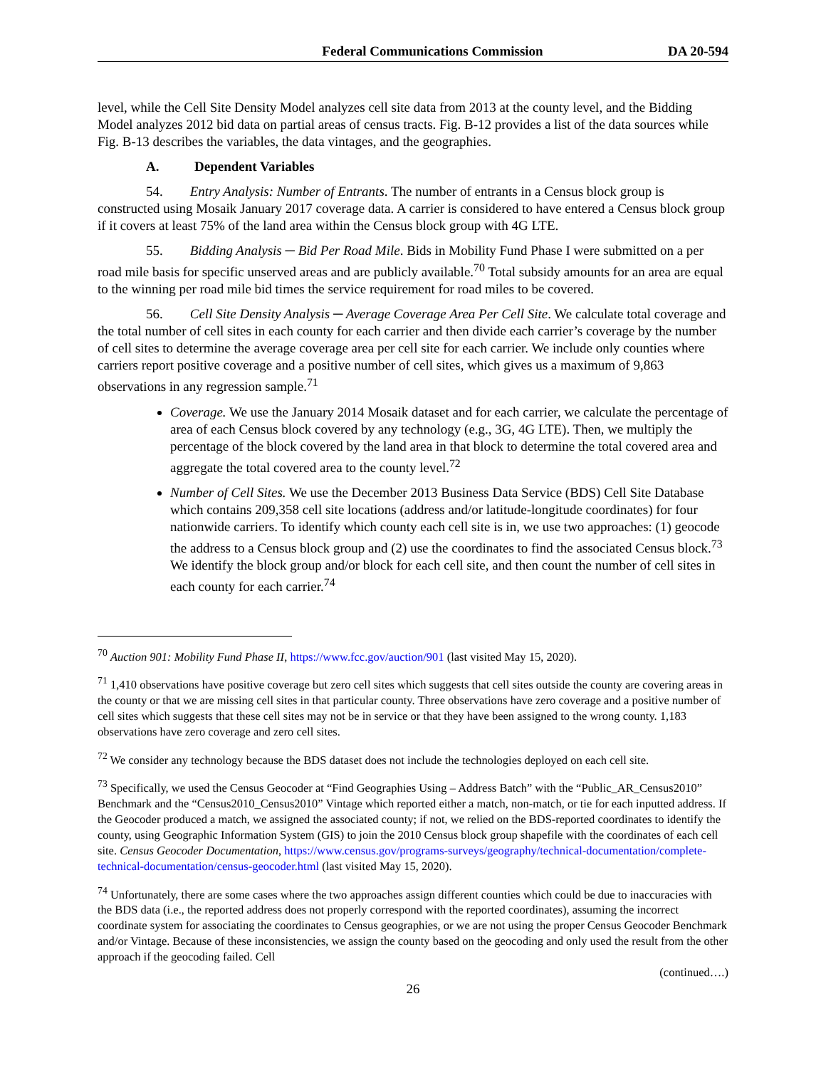Federal Communications Commission
DA 20-594
level, while the Cell Site Density Model analyzes cell site data from 2013 at the county level, and the Bidding Model analyzes 2012 bid data on partial areas of census tracts. Fig. B-12 provides a list of the data sources while Fig. B-13 describes the variables, the data vintages, and the geographies.
A. Dependent Variables
54. Entry Analysis: Number of Entrants. The number of entrants in a Census block group is constructed using Mosaik January 2017 coverage data. A carrier is considered to have entered a Census block group if it covers at least 75% of the land area within the Census block group with 4G LTE.
55. Bidding Analysis ─ Bid Per Road Mile. Bids in Mobility Fund Phase I were submitted on a per road mile basis for specific unserved areas and are publicly available.<sup>70</sup> Total subsidy amounts for an area are equal to the winning per road mile bid times the service requirement for road miles to be covered.
56. Cell Site Density Analysis ─ Average Coverage Area Per Cell Site. We calculate total coverage and the total number of cell sites in each county for each carrier and then divide each carrier’s coverage by the number of cell sites to determine the average coverage area per cell site for each carrier. We include only counties where carriers report positive coverage and a positive number of cell sites, which gives us a maximum of 9,863 observations in any regression sample.<sup>71</sup>
Coverage. We use the January 2014 Mosaik dataset and for each carrier, we calculate the percentage of area of each Census block covered by any technology (e.g., 3G, 4G LTE). Then, we multiply the percentage of the block covered by the land area in that block to determine the total covered area and aggregate the total covered area to the county level.<sup>72</sup>
Number of Cell Sites. We use the December 2013 Business Data Service (BDS) Cell Site Database which contains 209,358 cell site locations (address and/or latitude-longitude coordinates) for four nationwide carriers. To identify which county each cell site is in, we use two approaches: (1) geocode the address to a Census block group and (2) use the coordinates to find the associated Census block.<sup>73</sup> We identify the block group and/or block for each cell site, and then count the number of cell sites in each county for each carrier.<sup>74</sup>
<sup>70</sup> Auction 901: Mobility Fund Phase II, https://www.fcc.gov/auction/901 (last visited May 15, 2020).
<sup>71</sup> 1,410 observations have positive coverage but zero cell sites which suggests that cell sites outside the county are covering areas in the county or that we are missing cell sites in that particular county. Three observations have zero coverage and a positive number of cell sites which suggests that these cell sites may not be in service or that they have been assigned to the wrong county. 1,183 observations have zero coverage and zero cell sites.
<sup>72</sup> We consider any technology because the BDS dataset does not include the technologies deployed on each cell site.
<sup>73</sup> Specifically, we used the Census Geocoder at “Find Geographies Using – Address Batch” with the “Public_AR_Census2010” Benchmark and the “Census2010_Census2010” Vintage which reported either a match, non-match, or tie for each inputted address. If the Geocoder produced a match, we assigned the associated county; if not, we relied on the BDS-reported coordinates to identify the county, using Geographic Information System (GIS) to join the 2010 Census block group shapefile with the coordinates of each cell site. Census Geocoder Documentation, https://www.census.gov/programs-surveys/geography/technical-documentation/complete-technical-documentation/census-geocoder.html (last visited May 15, 2020).
<sup>74</sup> Unfortunately, there are some cases where the two approaches assign different counties which could be due to inaccuracies with the BDS data (i.e., the reported address does not properly correspond with the reported coordinates), assuming the incorrect coordinate system for associating the coordinates to Census geographies, or we are not using the proper Census Geocoder Benchmark and/or Vintage. Because of these inconsistencies, we assign the county based on the geocoding and only used the result from the other approach if the geocoding failed. Cell
(continued….)
26